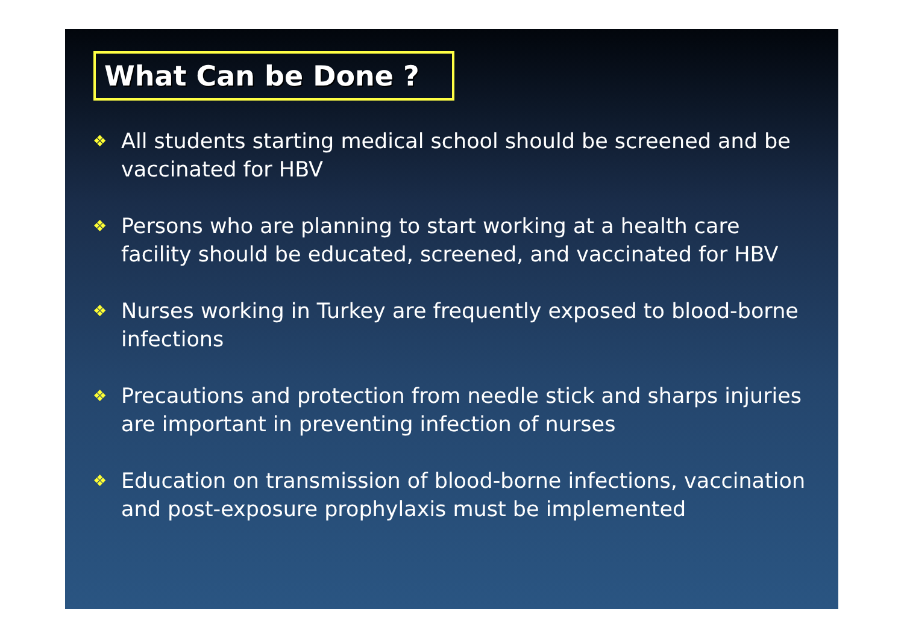What Can be Done ?
❖ All students starting medical school should be screened and be vaccinated for HBV
❖ Persons who are planning to start working at a health care facility should be educated, screened, and vaccinated for HBV
❖ Nurses working in Turkey are frequently exposed to blood-borne infections
❖ Precautions and protection from needle stick and sharps injuries are important in preventing infection of nurses
❖ Education on transmission of blood-borne infections, vaccination and post-exposure prophylaxis must be implemented